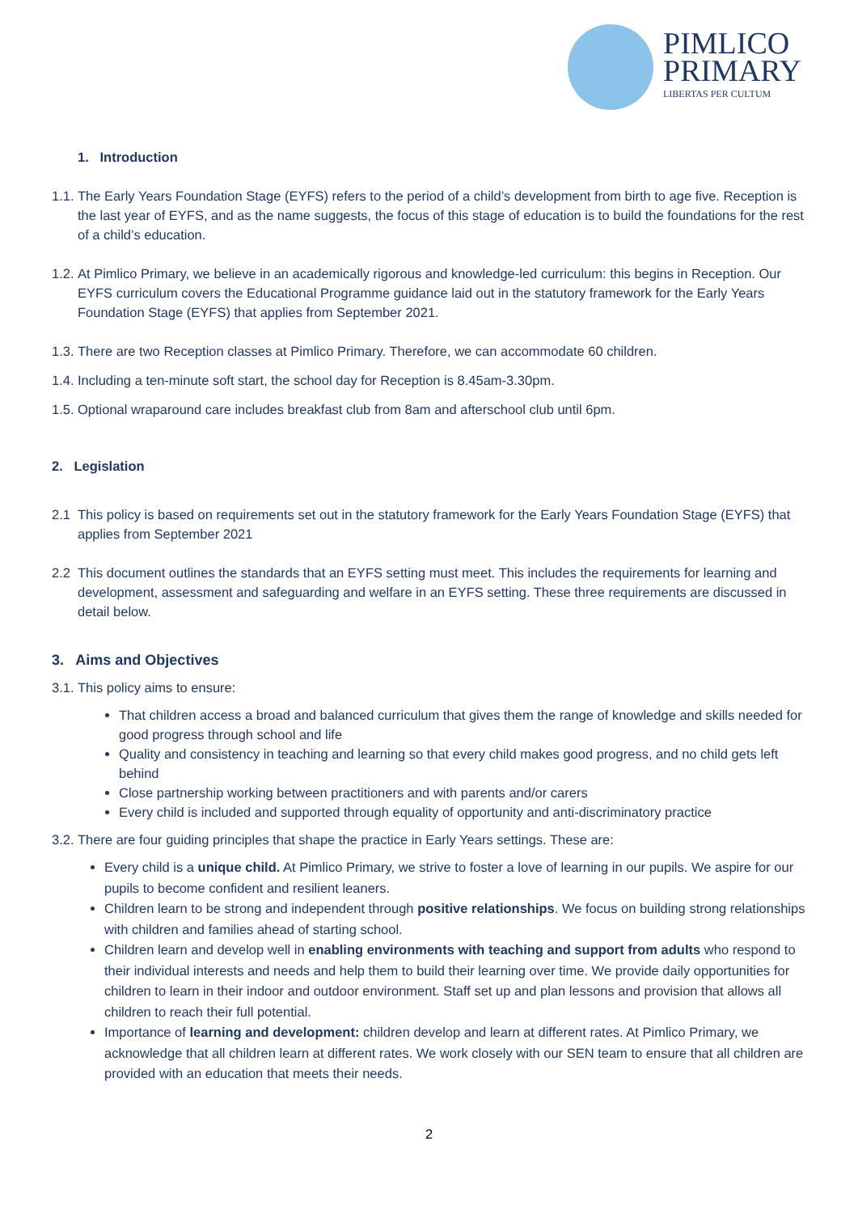PIMLICO
PRIMARY
LIBERTAS PER CULTUM
1. Introduction
1.1.
The Early Years Foundation Stage (EYFS) refers to the period of a child’s development from birth to age five. Reception is the last year of EYFS, and as the name suggests, the focus of this stage of education is to build the foundations for the rest of a child’s education.
1.2.
At Pimlico Primary, we believe in an academically rigorous and knowledge-led curriculum: this begins in Reception. Our EYFS curriculum covers the Educational Programme guidance laid out in the statutory framework for the Early Years Foundation Stage (EYFS) that applies from September 2021.
1.3.
There are two Reception classes at Pimlico Primary. Therefore, we can accommodate 60 children.
1.4.
Including a ten-minute soft start, the school day for Reception is 8.45am-3.30pm.
1.5.
Optional wraparound care includes breakfast club from 8am and afterschool club until 6pm.
2. Legislation
2.1 This policy is based on requirements set out in the statutory framework for the Early Years Foundation Stage (EYFS) that applies from September 2021
2.2 This document outlines the standards that an EYFS setting must meet. This includes the requirements for learning and development, assessment and safeguarding and welfare in an EYFS setting. These three requirements are discussed in detail below.
3. Aims and Objectives
3.1.
This policy aims to ensure:
That children access a broad and balanced curriculum that gives them the range of knowledge and skills needed for good progress through school and life
Quality and consistency in teaching and learning so that every child makes good progress, and no child gets left behind
Close partnership working between practitioners and with parents and/or carers
Every child is included and supported through equality of opportunity and anti-discriminatory practice
3.2.
There are four guiding principles that shape the practice in Early Years settings. These are:
Every child is a unique child. At Pimlico Primary, we strive to foster a love of learning in our pupils. We aspire for our pupils to become confident and resilient leaners.
Children learn to be strong and independent through positive relationships. We focus on building strong relationships with children and families ahead of starting school.
Children learn and develop well in enabling environments with teaching and support from adults who respond to their individual interests and needs and help them to build their learning over time. We provide daily opportunities for children to learn in their indoor and outdoor environment. Staff set up and plan lessons and provision that allows all children to reach their full potential.
Importance of learning and development: children develop and learn at different rates. At Pimlico Primary, we acknowledge that all children learn at different rates. We work closely with our SEN team to ensure that all children are provided with an education that meets their needs.
2